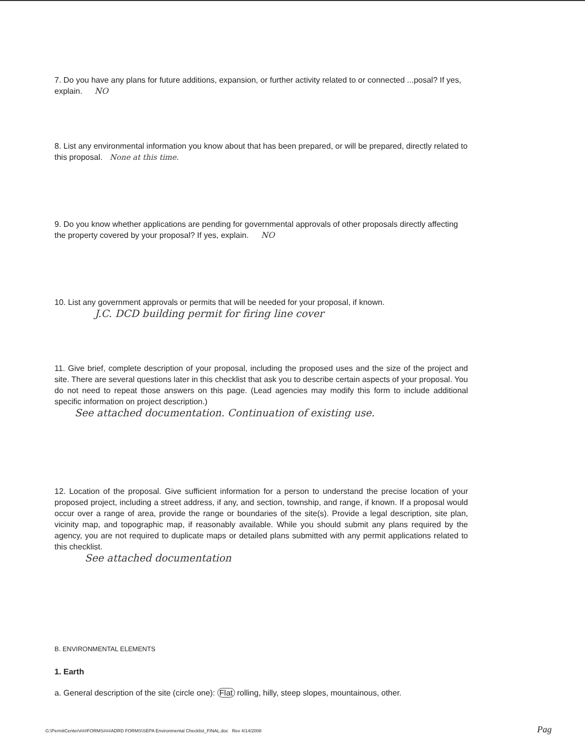7. Do you have any plans for future additions, expansion, or further activity related to or connected ...posal? If yes, explain. NO
8. List any environmental information you know about that has been prepared, or will be prepared, directly related to this proposal. None at this time.
9. Do you know whether applications are pending for governmental approvals of other proposals directly affecting the property covered by your proposal? If yes, explain. NO
10. List any government approvals or permits that will be needed for your proposal, if known.
J.C. DCD building permit for firing line cover
11. Give brief, complete description of your proposal, including the proposed uses and the size of the project and site. There are several questions later in this checklist that ask you to describe certain aspects of your proposal. You do not need to repeat those answers on this page. (Lead agencies may modify this form to include additional specific information on project description.)
See attached documentation. Continuation of existing use.
12. Location of the proposal. Give sufficient information for a person to understand the precise location of your proposed project, including a street address, if any, and section, township, and range, if known. If a proposal would occur over a range of area, provide the range or boundaries of the site(s). Provide a legal description, site plan, vicinity map, and topographic map, if reasonably available. While you should submit any plans required by the agency, you are not required to duplicate maps or detailed plans submitted with any permit applications related to this checklist.
See attached documentation
B. ENVIRONMENTAL ELEMENTS
1. Earth
a. General description of the site (circle one): Flat rolling, hilly, steep slopes, mountainous, other.
G:\PermitCenter\###FORMS###ADRD FORMS\SEPA Environmental Checklist_FINAL.doc Rev 4/14/2008
Pag